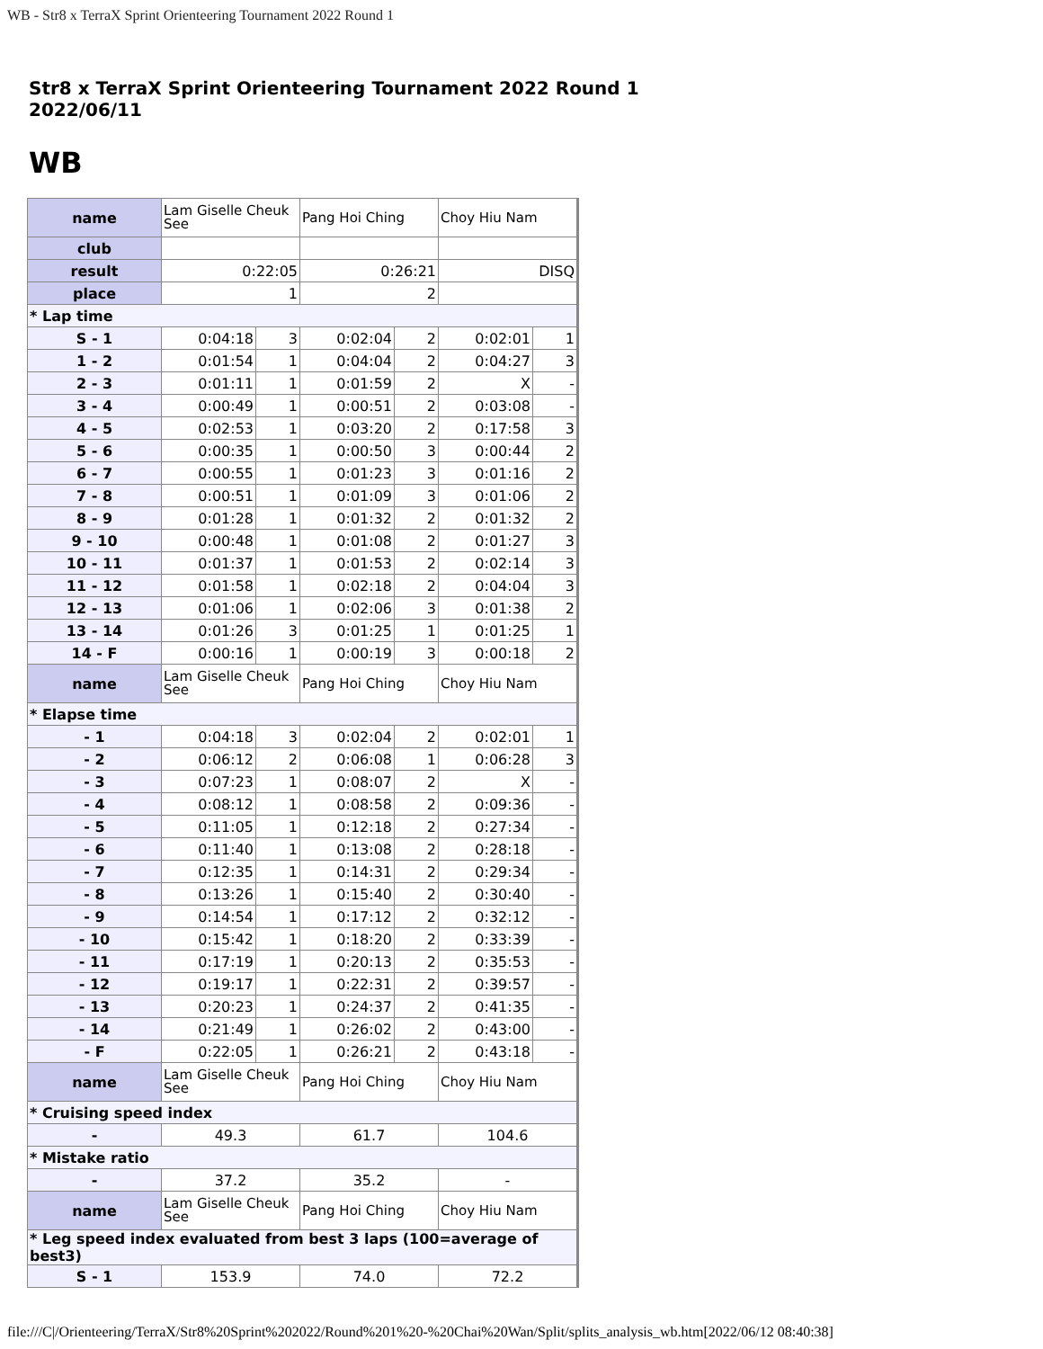WB - Str8 x TerraX Sprint Orienteering Tournament 2022 Round 1
Str8 x TerraX Sprint Orienteering Tournament 2022 Round 1
2022/06/11
WB
| name | Lam Giselle Cheuk See | | Pang Hoi Ching | | Choy Hiu Nam | |
| club | | | | | | |
| result | 0:22:05 | | 0:26:21 | | DISQ | |
| place | 1 | | 2 | | | |
| * Lap time | | | | | | |
| S - 1 | 0:04:18 | 3 | 0:02:04 | 2 | 0:02:01 | 1 |
| 1 - 2 | 0:01:54 | 1 | 0:04:04 | 2 | 0:04:27 | 3 |
| 2 - 3 | 0:01:11 | 1 | 0:01:59 | 2 | X | - |
| 3 - 4 | 0:00:49 | 1 | 0:00:51 | 2 | 0:03:08 | - |
| 4 - 5 | 0:02:53 | 1 | 0:03:20 | 2 | 0:17:58 | 3 |
| 5 - 6 | 0:00:35 | 1 | 0:00:50 | 3 | 0:00:44 | 2 |
| 6 - 7 | 0:00:55 | 1 | 0:01:23 | 3 | 0:01:16 | 2 |
| 7 - 8 | 0:00:51 | 1 | 0:01:09 | 3 | 0:01:06 | 2 |
| 8 - 9 | 0:01:28 | 1 | 0:01:32 | 2 | 0:01:32 | 2 |
| 9 - 10 | 0:00:48 | 1 | 0:01:08 | 2 | 0:01:27 | 3 |
| 10 - 11 | 0:01:37 | 1 | 0:01:53 | 2 | 0:02:14 | 3 |
| 11 - 12 | 0:01:58 | 1 | 0:02:18 | 2 | 0:04:04 | 3 |
| 12 - 13 | 0:01:06 | 1 | 0:02:06 | 3 | 0:01:38 | 2 |
| 13 - 14 | 0:01:26 | 3 | 0:01:25 | 1 | 0:01:25 | 1 |
| 14 - F | 0:00:16 | 1 | 0:00:19 | 3 | 0:00:18 | 2 |
| name | Lam Giselle Cheuk See | | Pang Hoi Ching | | Choy Hiu Nam | |
| * Elapse time | | | | | | |
| - 1 | 0:04:18 | 3 | 0:02:04 | 2 | 0:02:01 | 1 |
| - 2 | 0:06:12 | 2 | 0:06:08 | 1 | 0:06:28 | 3 |
| - 3 | 0:07:23 | 1 | 0:08:07 | 2 | X | - |
| - 4 | 0:08:12 | 1 | 0:08:58 | 2 | 0:09:36 | - |
| - 5 | 0:11:05 | 1 | 0:12:18 | 2 | 0:27:34 | - |
| - 6 | 0:11:40 | 1 | 0:13:08 | 2 | 0:28:18 | - |
| - 7 | 0:12:35 | 1 | 0:14:31 | 2 | 0:29:34 | - |
| - 8 | 0:13:26 | 1 | 0:15:40 | 2 | 0:30:40 | - |
| - 9 | 0:14:54 | 1 | 0:17:12 | 2 | 0:32:12 | - |
| - 10 | 0:15:42 | 1 | 0:18:20 | 2 | 0:33:39 | - |
| - 11 | 0:17:19 | 1 | 0:20:13 | 2 | 0:35:53 | - |
| - 12 | 0:19:17 | 1 | 0:22:31 | 2 | 0:39:57 | - |
| - 13 | 0:20:23 | 1 | 0:24:37 | 2 | 0:41:35 | - |
| - 14 | 0:21:49 | 1 | 0:26:02 | 2 | 0:43:00 | - |
| - F | 0:22:05 | 1 | 0:26:21 | 2 | 0:43:18 | - |
| name | Lam Giselle Cheuk See | | Pang Hoi Ching | | Choy Hiu Nam | |
| * Cruising speed index | | | | | | |
| - | 49.3 | | 61.7 | | 104.6 | |
| * Mistake ratio | | | | | | |
| - | 37.2 | | 35.2 | | - | |
| name | Lam Giselle Cheuk See | | Pang Hoi Ching | | Choy Hiu Nam | |
| * Leg speed index evaluated from best 3 laps (100=average of best3) | | | | | | |
| S - 1 | 153.9 | | 74.0 | | 72.2 | |
file:///C|/Orienteering/TerraX/Str8%20Sprint%202022/Round%201%20-%20Chai%20Wan/Split/splits_analysis_wb.htm[2022/06/12 08:40:38]